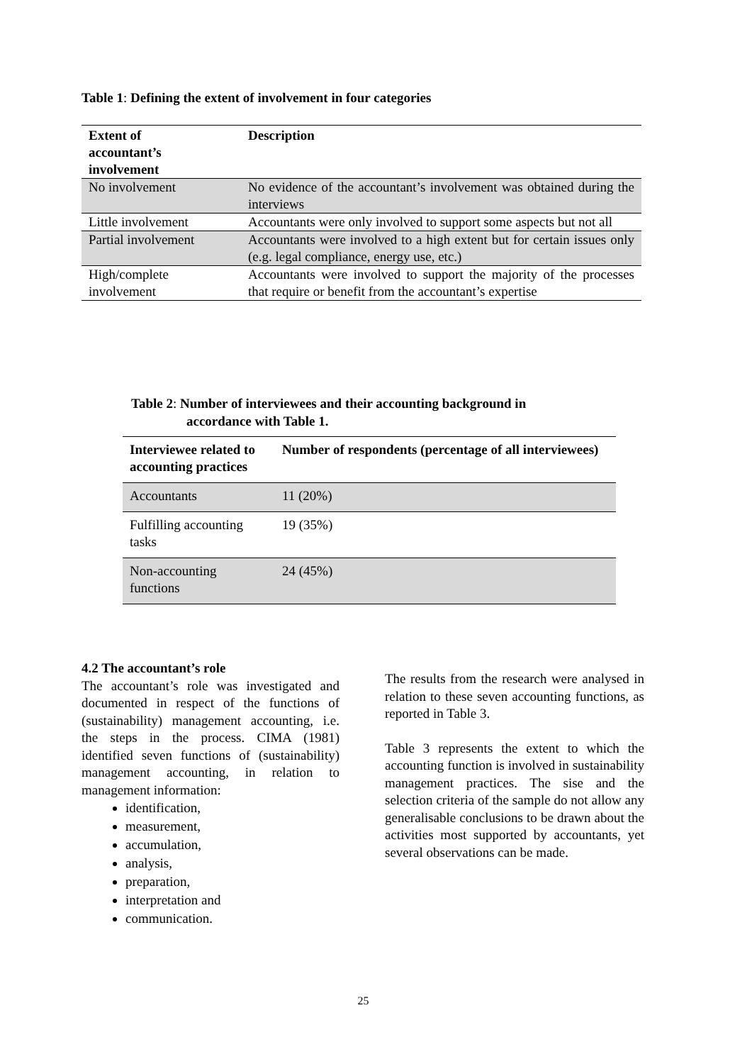Table 1: Defining the extent of involvement in four categories
| Extent of accountant’s involvement | Description |
| --- | --- |
| No involvement | No evidence of the accountant’s involvement was obtained during the interviews |
| Little involvement | Accountants were only involved to support some aspects but not all |
| Partial involvement | Accountants were involved to a high extent but for certain issues only (e.g. legal compliance, energy use, etc.) |
| High/complete involvement | Accountants were involved to support the majority of the processes that require or benefit from the accountant’s expertise |
Table 2: Number of interviewees and their accounting background in
accordance with Table 1.
| Interviewee related to accounting practices | Number of respondents (percentage of all interviewees) |
| --- | --- |
| Accountants | 11 (20%) |
| Fulfilling accounting tasks | 19 (35%) |
| Non-accounting functions | 24 (45%) |
4.2 The accountant’s role
The accountant’s role was investigated and documented in respect of the functions of (sustainability) management accounting, i.e. the steps in the process. CIMA (1981) identified seven functions of (sustainability) management accounting, in relation to management information:
identification,
measurement,
accumulation,
analysis,
preparation,
interpretation and
communication.
The results from the research were analysed in relation to these seven accounting functions, as reported in Table 3.
Table 3 represents the extent to which the accounting function is involved in sustainability management practices. The sise and the selection criteria of the sample do not allow any generalisable conclusions to be drawn about the activities most supported by accountants, yet several observations can be made.
25